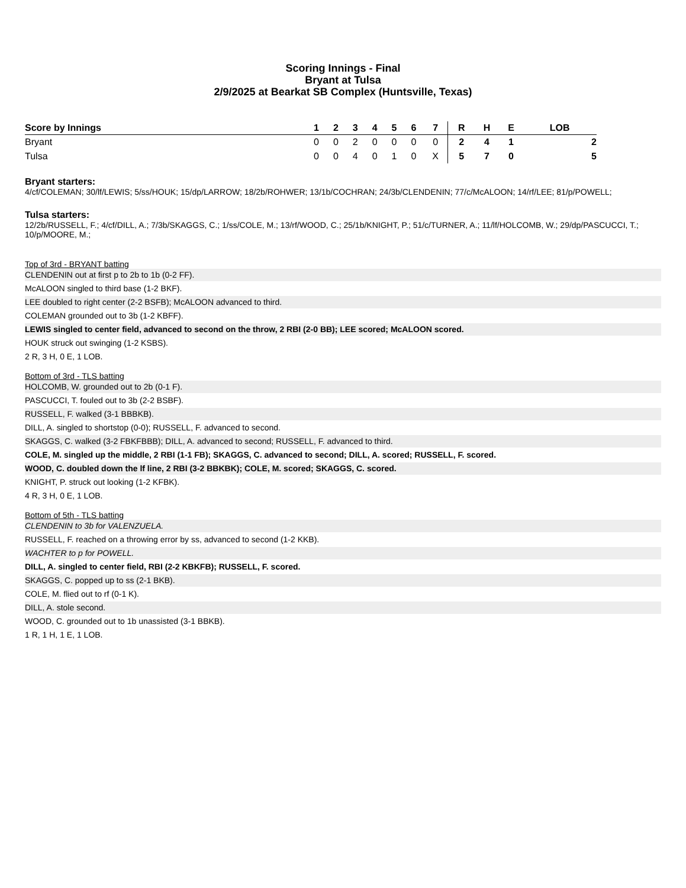Scoring Innings - Final
Bryant at Tulsa
2/9/2025 at Bearkat SB Complex (Huntsville, Texas)
| Score by Innings | 1 | 2 | 3 | 4 | 5 | 6 | 7 | | R | H | E | LOB |
| --- | --- | --- | --- | --- | --- | --- | --- | --- | --- | --- | --- | --- |
| Bryant | 0 | 0 | 2 | 0 | 0 | 0 | 0 | | 2 | 4 | 1 | 2 |
| Tulsa | 0 | 0 | 4 | 0 | 1 | 0 | X | | 5 | 7 | 0 | 5 |
Bryant starters:
4/cf/COLEMAN; 30/lf/LEWIS; 5/ss/HOUK; 15/dp/LARROW; 18/2b/ROHWER; 13/1b/COCHRAN; 24/3b/CLENDENIN; 77/c/McALOON; 14/rf/LEE; 81/p/POWELL;
Tulsa starters:
12/2b/RUSSELL, F.; 4/cf/DILL, A.; 7/3b/SKAGGS, C.; 1/ss/COLE, M.; 13/rf/WOOD, C.; 25/1b/KNIGHT, P.; 51/c/TURNER, A.; 11/lf/HOLCOMB, W.; 29/dp/PASCUCCI, T.; 10/p/MOORE, M.;
Top of 3rd - BRYANT batting
CLENDENIN out at first p to 2b to 1b (0-2 FF).
McALOON singled to third base (1-2 BKF).
LEE doubled to right center (2-2 BSFB); McALOON advanced to third.
COLEMAN grounded out to 3b (1-2 KBFF).
LEWIS singled to center field, advanced to second on the throw, 2 RBI (2-0 BB); LEE scored; McALOON scored.
HOUK struck out swinging (1-2 KSBS).
2 R, 3 H, 0 E, 1 LOB.
Bottom of 3rd - TLS batting
HOLCOMB, W. grounded out to 2b (0-1 F).
PASCUCCI, T. fouled out to 3b (2-2 BSBF).
RUSSELL, F. walked (3-1 BBBKB).
DILL, A. singled to shortstop (0-0); RUSSELL, F. advanced to second.
SKAGGS, C. walked (3-2 FBKFBBB); DILL, A. advanced to second; RUSSELL, F. advanced to third.
COLE, M. singled up the middle, 2 RBI (1-1 FB); SKAGGS, C. advanced to second; DILL, A. scored; RUSSELL, F. scored.
WOOD, C. doubled down the lf line, 2 RBI (3-2 BBKBK); COLE, M. scored; SKAGGS, C. scored.
KNIGHT, P. struck out looking (1-2 KFBK).
4 R, 3 H, 0 E, 1 LOB.
Bottom of 5th - TLS batting
CLENDENIN to 3b for VALENZUELA.
RUSSELL, F. reached on a throwing error by ss, advanced to second (1-2 KKB).
WACHTER to p for POWELL.
DILL, A. singled to center field, RBI (2-2 KBKFB); RUSSELL, F. scored.
SKAGGS, C. popped up to ss (2-1 BKB).
COLE, M. flied out to rf (0-1 K).
DILL, A. stole second.
WOOD, C. grounded out to 1b unassisted (3-1 BBKB).
1 R, 1 H, 1 E, 1 LOB.